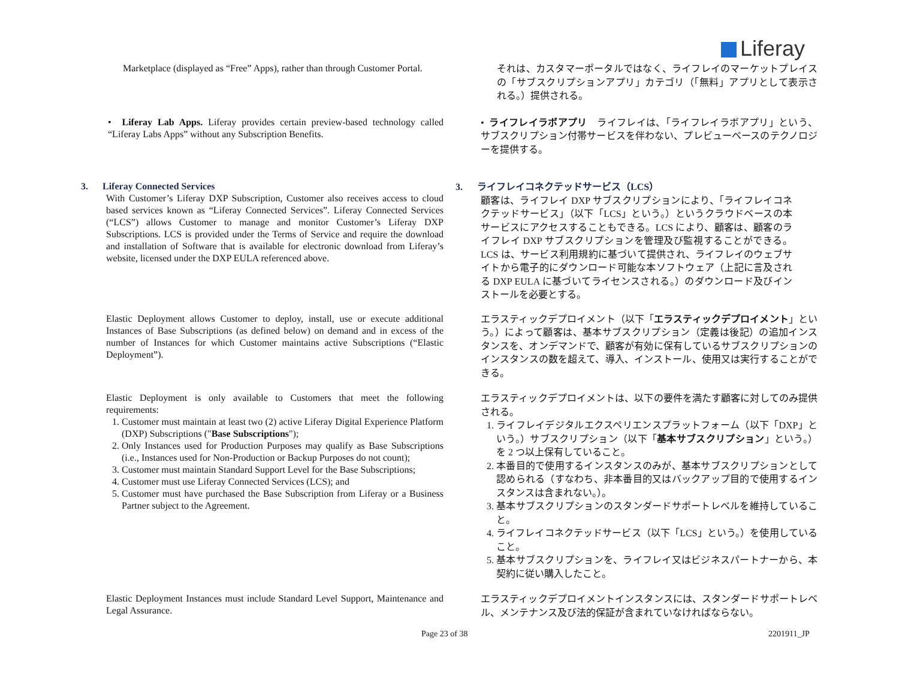Liferay
Marketplace (displayed as “Free” Apps), rather than through Customer Portal.
それは、カスタマーポータルではなく、ライフレイのマーケットプレイスの「サブスクリプションアプリ」カテゴリ（「無料」アプリとして表示される。）提供される。
• Liferay Lab Apps. Liferay provides certain preview-based technology called “Liferay Labs Apps” without any Subscription Benefits.
• ライフレイラボアプリ　ライフレイは、「ライフレイラボアプリ」という、サブスクリプション付帯サービスを伴わない、プレビューベースのテクノロジーを提供する。
3. Liferay Connected Services
With Customer’s Liferay DXP Subscription, Customer also receives access to cloud based services known as “Liferay Connected Services”. Liferay Connected Services (“LCS”) allows Customer to manage and monitor Customer’s Liferay DXP Subscriptions. LCS is provided under the Terms of Service and require the download and installation of Software that is available for electronic download from Liferay’s website, licensed under the DXP EULA referenced above.
3. ライフレイコネクテッドサービス（LCS）
顧客は、ライフレイ DXP サブスクリプションにより、「ライフレイコネクテッドサービス」（以下「LCS」という。）というクラウドベースの本サービスにアクセスすることもできる。LCS により、顧客は、顧客のライフレイ DXP サブスクリプションを管理及び監視することができる。LCS は、サービス利用規約に基づいて提供され、ライフレイのウェブサイトから電子的にダウンロード可能な本ソフトウェア（上記に言及される DXP EULA に基づいてライセンスされる。）のダウンロード及びインストールを必要とする。
Elastic Deployment allows Customer to deploy, install, use or execute additional Instances of Base Subscriptions (as defined below) on demand and in excess of the number of Instances for which Customer maintains active Subscriptions (“Elastic Deployment”).
エラスティックデプロイメント（以下「エラスティックデプロイメント」という。）によって顧客は、基本サブスクリプション（定義は後記）の追加インスタンスを、オンデマンドで、顧客が有効に保有しているサブスクリプションのインスタンスの数を超えて、導入、インストール、使用又は実行することができる。
Elastic Deployment is only available to Customers that meet the following requirements:
1. Customer must maintain at least two (2) active Liferay Digital Experience Platform (DXP) Subscriptions ("Base Subscriptions");
2. Only Instances used for Production Purposes may qualify as Base Subscriptions (i.e., Instances used for Non-Production or Backup Purposes do not count);
3. Customer must maintain Standard Support Level for the Base Subscriptions;
4. Customer must use Liferay Connected Services (LCS); and
5. Customer must have purchased the Base Subscription from Liferay or a Business Partner subject to the Agreement.
エラスティックデプロイメントは、以下の要件を満たす顧客に対してのみ提供される。
1. ライフレイデジタルエクスペリエンスプラットフォーム（以下「DXP」という。）サブスクリプション（以下「基本サブスクリプション」という。）を 2 つ以上保有していること。
2. 本番目的で使用するインスタンスのみが、基本サブスクリプションとして認められる（すなわち、非本番目的又はバックアップ目的で使用するインスタンスは含まれない。）。
3. 基本サブスクリプションのスタンダードサポートレベルを維持していること。
4. ライフレイコネクテッドサービス（以下「LCS」という。）を使用していること。
5. 基本サブスクリプションを、ライフレイ又はビジネスパートナーから、本契約に従い購入したこと。
Elastic Deployment Instances must include Standard Level Support, Maintenance and Legal Assurance.
エラスティックデプロイメントインスタンスには、スタンダードサポートレベル、メンテナンス及び法的保証が含まれていなければならない。
Page 23 of 38 2201911_JP